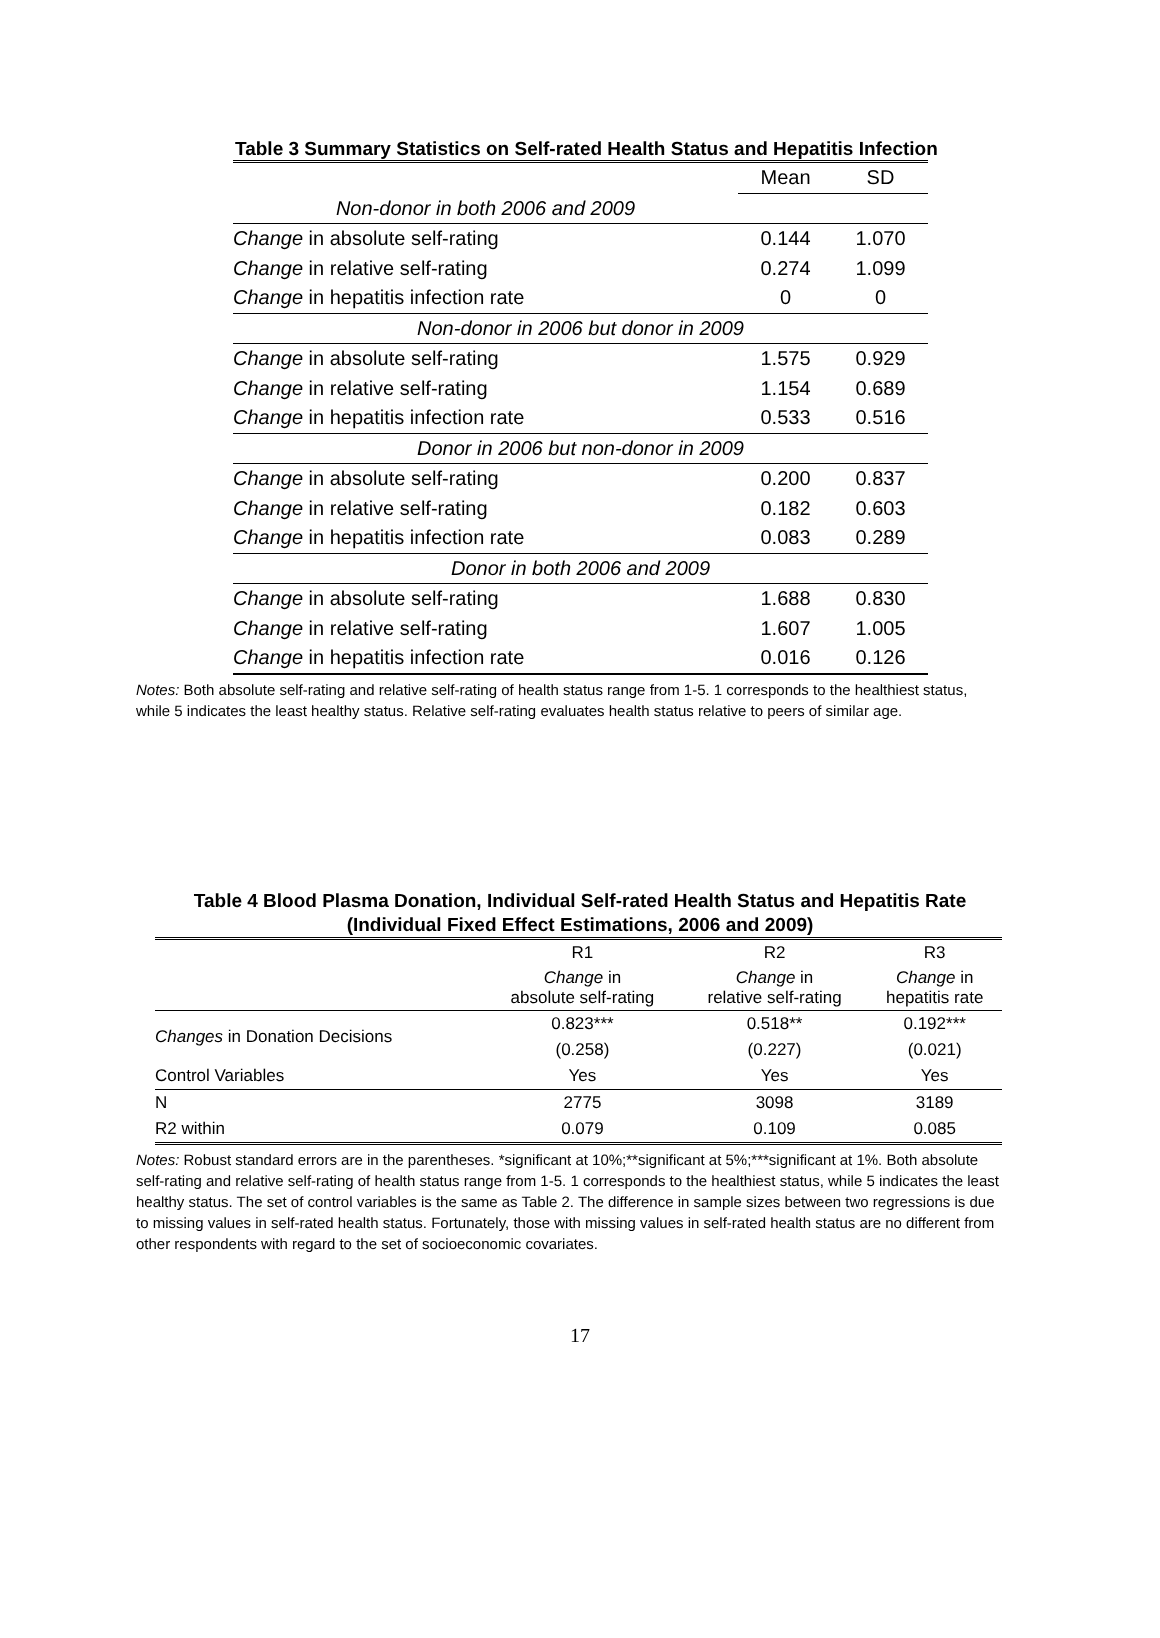Table 3 Summary Statistics on Self-rated Health Status and Hepatitis Infection
| | Mean | SD |
| Non-donor in both 2006 and 2009 | | |
| Change in absolute self-rating | 0.144 | 1.070 |
| Change in relative self-rating | 0.274 | 1.099 |
| Change in hepatitis infection rate | 0 | 0 |
| Non-donor in 2006 but donor in 2009 | | |
| Change in absolute self-rating | 1.575 | 0.929 |
| Change in relative self-rating | 1.154 | 0.689 |
| Change in hepatitis infection rate | 0.533 | 0.516 |
| Donor in 2006 but non-donor in 2009 | | |
| Change in absolute self-rating | 0.200 | 0.837 |
| Change in relative self-rating | 0.182 | 0.603 |
| Change in hepatitis infection rate | 0.083 | 0.289 |
| Donor in both 2006 and 2009 | | |
| Change in absolute self-rating | 1.688 | 0.830 |
| Change in relative self-rating | 1.607 | 1.005 |
| Change in hepatitis infection rate | 0.016 | 0.126 |
Notes: Both absolute self-rating and relative self-rating of health status range from 1-5. 1 corresponds to the healthiest status, while 5 indicates the least healthy status. Relative self-rating evaluates health status relative to peers of similar age.
Table 4 Blood Plasma Donation, Individual Self-rated Health Status and Hepatitis Rate
(Individual Fixed Effect Estimations, 2006 and 2009)
| | R1 | R2 | R3 |
| | Change in absolute self-rating | Change in relative self-rating | Change in hepatitis rate |
| Changes in Donation Decisions | 0.823*** | 0.518** | 0.192*** |
| | (0.258) | (0.227) | (0.021) |
| Control Variables | Yes | Yes | Yes |
| N | 2775 | 3098 | 3189 |
| R2 within | 0.079 | 0.109 | 0.085 |
Notes: Robust standard errors are in the parentheses. *significant at 10%;**significant at 5%;***significant at 1%. Both absolute self-rating and relative self-rating of health status range from 1-5. 1 corresponds to the healthiest status, while 5 indicates the least healthy status. The set of control variables is the same as Table 2. The difference in sample sizes between two regressions is due to missing values in self-rated health status. Fortunately, those with missing values in self-rated health status are no different from other respondents with regard to the set of socioeconomic covariates.
17